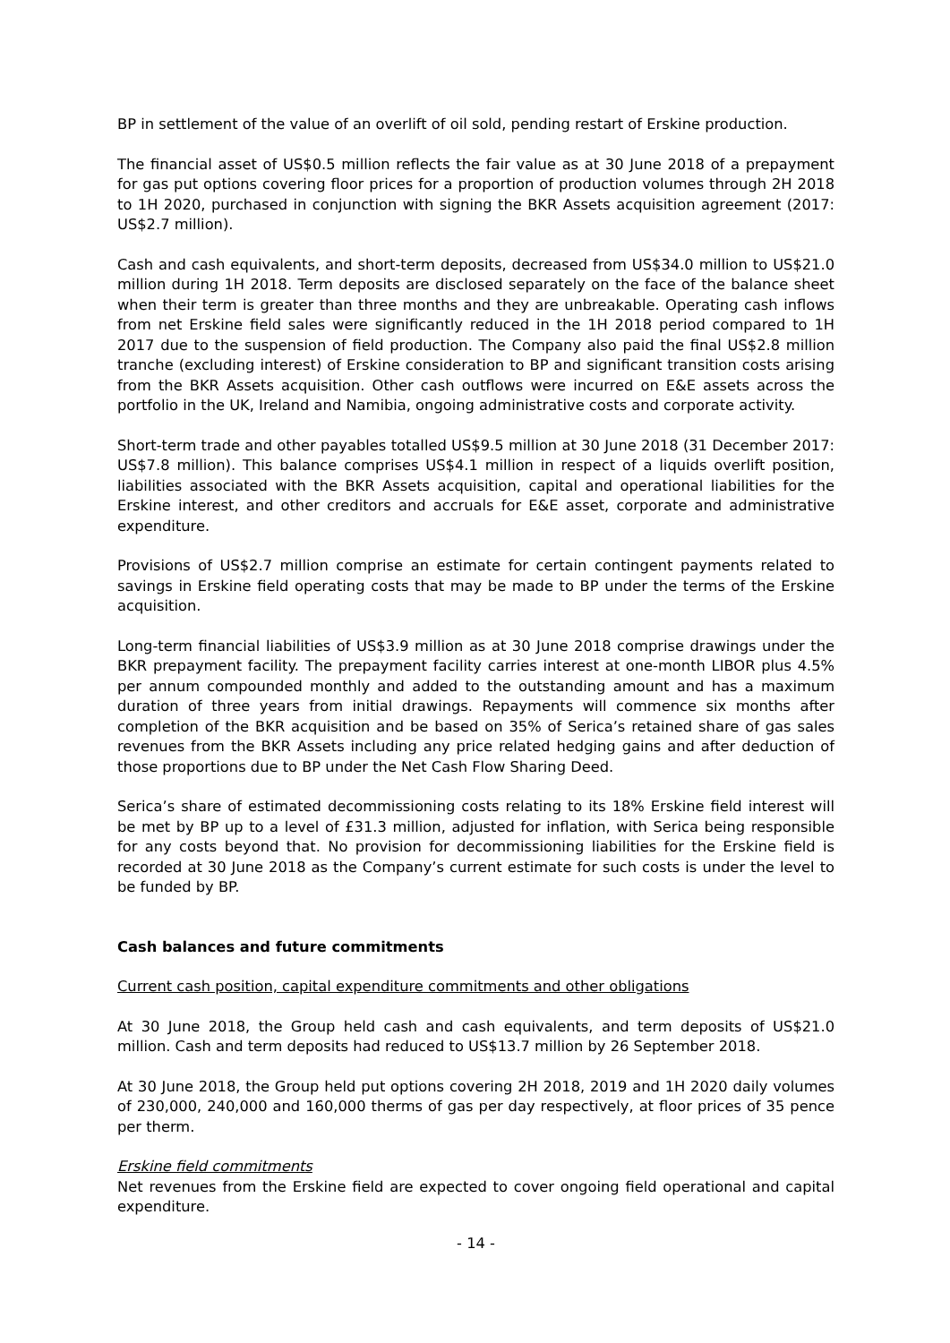BP in settlement of the value of an overlift of oil sold, pending restart of Erskine production.
The financial asset of US$0.5 million reflects the fair value as at 30 June 2018 of a prepayment for gas put options covering floor prices for a proportion of production volumes through 2H 2018 to 1H 2020, purchased in conjunction with signing the BKR Assets acquisition agreement (2017: US$2.7 million).
Cash and cash equivalents, and short-term deposits, decreased from US$34.0 million to US$21.0 million during 1H 2018. Term deposits are disclosed separately on the face of the balance sheet when their term is greater than three months and they are unbreakable. Operating cash inflows from net Erskine field sales were significantly reduced in the 1H 2018 period compared to 1H 2017 due to the suspension of field production. The Company also paid the final US$2.8 million tranche (excluding interest) of Erskine consideration to BP and significant transition costs arising from the BKR Assets acquisition. Other cash outflows were incurred on E&E assets across the portfolio in the UK, Ireland and Namibia, ongoing administrative costs and corporate activity.
Short-term trade and other payables totalled US$9.5 million at 30 June 2018 (31 December 2017: US$7.8 million). This balance comprises US$4.1 million in respect of a liquids overlift position, liabilities associated with the BKR Assets acquisition, capital and operational liabilities for the Erskine interest, and other creditors and accruals for E&E asset, corporate and administrative expenditure.
Provisions of US$2.7 million comprise an estimate for certain contingent payments related to savings in Erskine field operating costs that may be made to BP under the terms of the Erskine acquisition.
Long-term financial liabilities of US$3.9 million as at 30 June 2018 comprise drawings under the BKR prepayment facility. The prepayment facility carries interest at one-month LIBOR plus 4.5% per annum compounded monthly and added to the outstanding amount and has a maximum duration of three years from initial drawings. Repayments will commence six months after completion of the BKR acquisition and be based on 35% of Serica’s retained share of gas sales revenues from the BKR Assets including any price related hedging gains and after deduction of those proportions due to BP under the Net Cash Flow Sharing Deed.
Serica’s share of estimated decommissioning costs relating to its 18% Erskine field interest will be met by BP up to a level of £31.3 million, adjusted for inflation, with Serica being responsible for any costs beyond that. No provision for decommissioning liabilities for the Erskine field is recorded at 30 June 2018 as the Company’s current estimate for such costs is under the level to be funded by BP.
Cash balances and future commitments
Current cash position, capital expenditure commitments and other obligations
At 30 June 2018, the Group held cash and cash equivalents, and term deposits of US$21.0 million. Cash and term deposits had reduced to US$13.7 million by 26 September 2018.
At 30 June 2018, the Group held put options covering 2H 2018, 2019 and 1H 2020 daily volumes of 230,000, 240,000 and 160,000 therms of gas per day respectively, at floor prices of 35 pence per therm.
Erskine field commitments
Net revenues from the Erskine field are expected to cover ongoing field operational and capital expenditure.
- 14 -